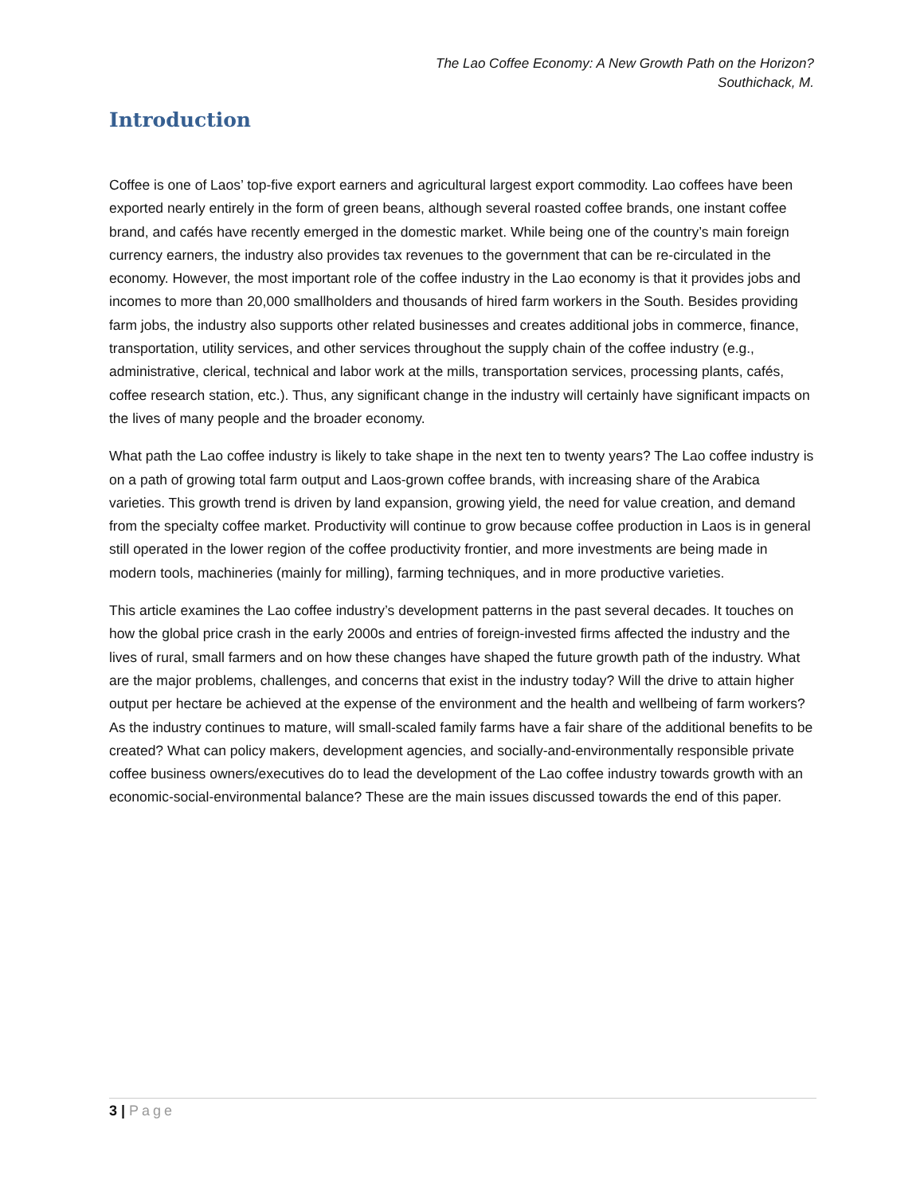The Lao Coffee Economy: A New Growth Path on the Horizon?
Southichack, M.
Introduction
Coffee is one of Laos’ top-five export earners and agricultural largest export commodity. Lao coffees have been exported nearly entirely in the form of green beans, although several roasted coffee brands, one instant coffee brand, and cafés have recently emerged in the domestic market. While being one of the country’s main foreign currency earners, the industry also provides tax revenues to the government that can be re-circulated in the economy. However, the most important role of the coffee industry in the Lao economy is that it provides jobs and incomes to more than 20,000 smallholders and thousands of hired farm workers in the South. Besides providing farm jobs, the industry also supports other related businesses and creates additional jobs in commerce, finance, transportation, utility services, and other services throughout the supply chain of the coffee industry (e.g., administrative, clerical, technical and labor work at the mills, transportation services, processing plants, cafés, coffee research station, etc.). Thus, any significant change in the industry will certainly have significant impacts on the lives of many people and the broader economy.
What path the Lao coffee industry is likely to take shape in the next ten to twenty years? The Lao coffee industry is on a path of growing total farm output and Laos-grown coffee brands, with increasing share of the Arabica varieties. This growth trend is driven by land expansion, growing yield, the need for value creation, and demand from the specialty coffee market. Productivity will continue to grow because coffee production in Laos is in general still operated in the lower region of the coffee productivity frontier, and more investments are being made in modern tools, machineries (mainly for milling), farming techniques, and in more productive varieties.
This article examines the Lao coffee industry’s development patterns in the past several decades. It touches on how the global price crash in the early 2000s and entries of foreign-invested firms affected the industry and the lives of rural, small farmers and on how these changes have shaped the future growth path of the industry. What are the major problems, challenges, and concerns that exist in the industry today? Will the drive to attain higher output per hectare be achieved at the expense of the environment and the health and wellbeing of farm workers? As the industry continues to mature, will small-scaled family farms have a fair share of the additional benefits to be created? What can policy makers, development agencies, and socially-and-environmentally responsible private coffee business owners/executives do to lead the development of the Lao coffee industry towards growth with an economic-social-environmental balance? These are the main issues discussed towards the end of this paper.
3 | Page